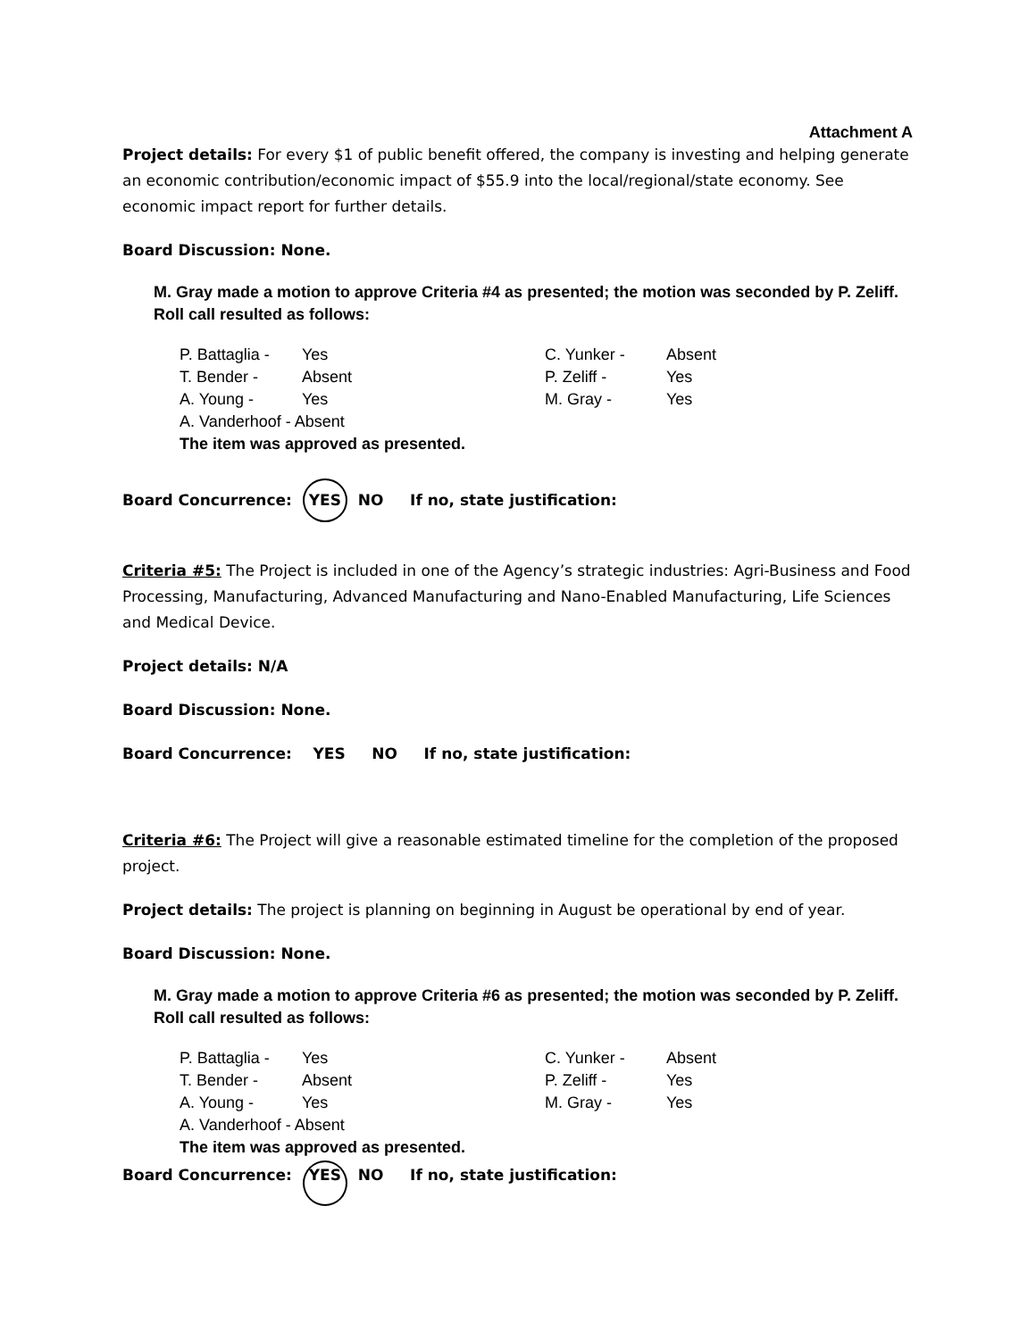Attachment A
Project details: For every $1 of public benefit offered, the company is investing and helping generate an economic contribution/economic impact of $55.9 into the local/regional/state economy. See economic impact report for further details.
Board Discussion: None.
M. Gray made a motion to approve Criteria #4 as presented; the motion was seconded by P. Zeliff. Roll call resulted as follows:
| P. Battaglia - | Yes | C. Yunker - | Absent |
| T. Bender - | Absent | P. Zeliff - | Yes |
| A. Young - | Yes | M. Gray - | Yes |
| A. Vanderhoof - Absent | | | |
| The item was approved as presented. | | | |
Board Concurrence: YES NO If no, state justification:
Criteria #5: The Project is included in one of the Agency’s strategic industries: Agri-Business and Food Processing, Manufacturing, Advanced Manufacturing and Nano-Enabled Manufacturing, Life Sciences and Medical Device.
Project details: N/A
Board Discussion: None.
Board Concurrence: YES NO If no, state justification:
Criteria #6: The Project will give a reasonable estimated timeline for the completion of the proposed project.
Project details: The project is planning on beginning in August be operational by end of year.
Board Discussion: None.
M. Gray made a motion to approve Criteria #6 as presented; the motion was seconded by P. Zeliff. Roll call resulted as follows:
| P. Battaglia - | Yes | C. Yunker - | Absent |
| T. Bender - | Absent | P. Zeliff - | Yes |
| A. Young - | Yes | M. Gray - | Yes |
| A. Vanderhoof - Absent | | | |
| The item was approved as presented. | | | |
Board Concurrence: YES NO If no, state justification: